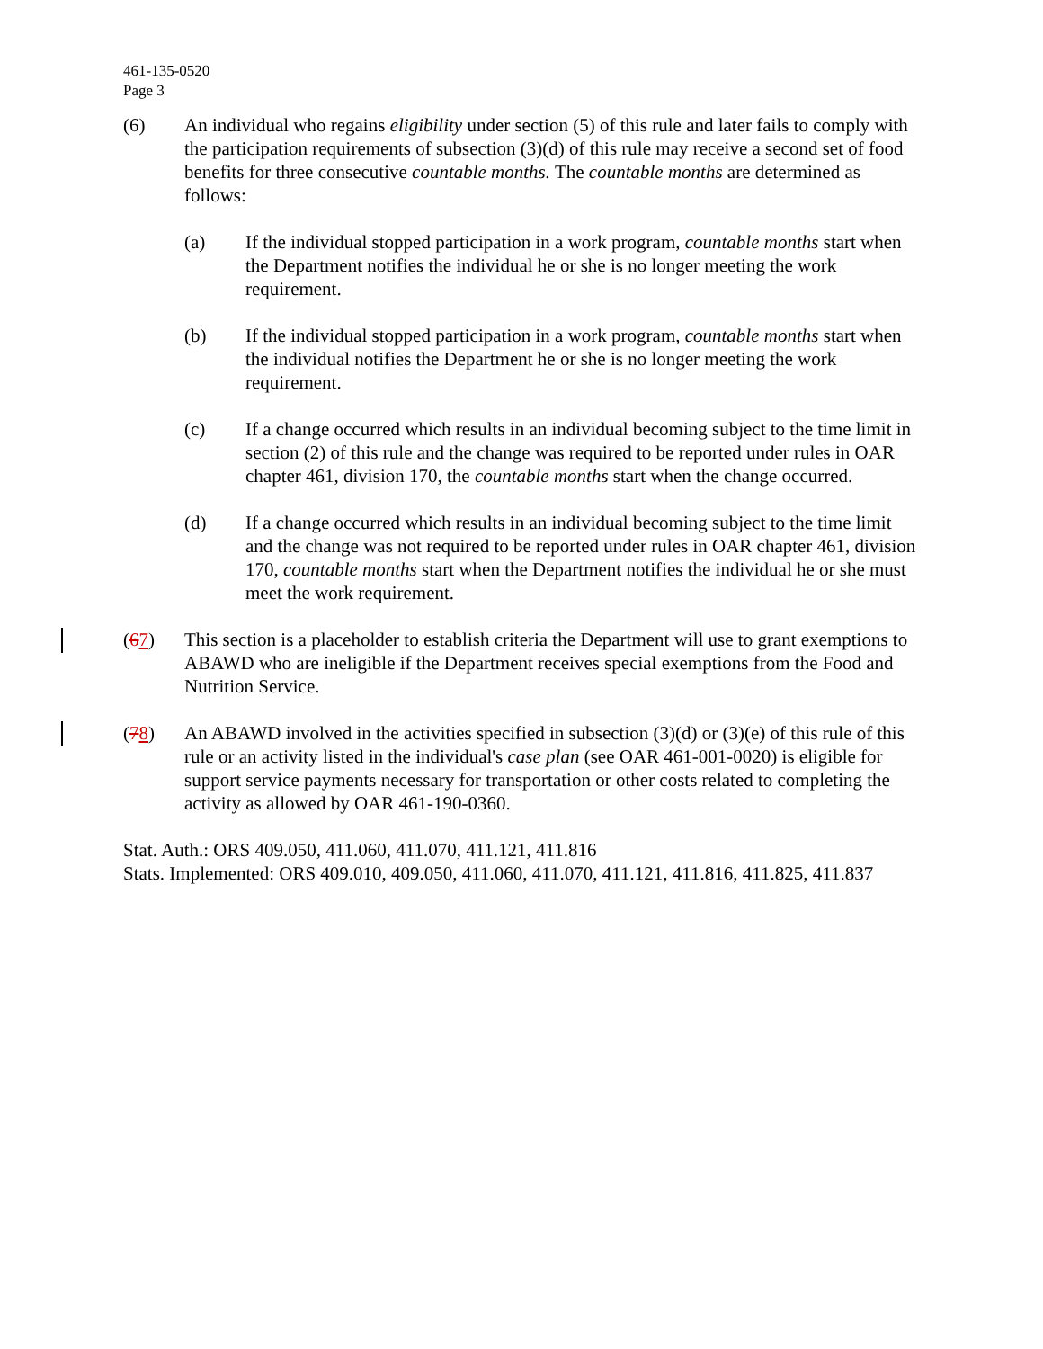461-135-0520
Page 3
(6) An individual who regains eligibility under section (5) of this rule and later fails to comply with the participation requirements of subsection (3)(d) of this rule may receive a second set of food benefits for three consecutive countable months. The countable months are determined as follows:
(a) If the individual stopped participation in a work program, countable months start when the Department notifies the individual he or she is no longer meeting the work requirement.
(b) If the individual stopped participation in a work program, countable months start when the individual notifies the Department he or she is no longer meeting the work requirement.
(c) If a change occurred which results in an individual becoming subject to the time limit in section (2) of this rule and the change was required to be reported under rules in OAR chapter 461, division 170, the countable months start when the change occurred.
(d) If a change occurred which results in an individual becoming subject to the time limit and the change was not required to be reported under rules in OAR chapter 461, division 170, countable months start when the Department notifies the individual he or she must meet the work requirement.
(67) This section is a placeholder to establish criteria the Department will use to grant exemptions to ABAWD who are ineligible if the Department receives special exemptions from the Food and Nutrition Service.
(78) An ABAWD involved in the activities specified in subsection (3)(d) or (3)(e) of this rule of this rule or an activity listed in the individual's case plan (see OAR 461-001-0020) is eligible for support service payments necessary for transportation or other costs related to completing the activity as allowed by OAR 461-190-0360.
Stat. Auth.: ORS 409.050, 411.060, 411.070, 411.121, 411.816
Stats. Implemented: ORS 409.010, 409.050, 411.060, 411.070, 411.121, 411.816, 411.825, 411.837